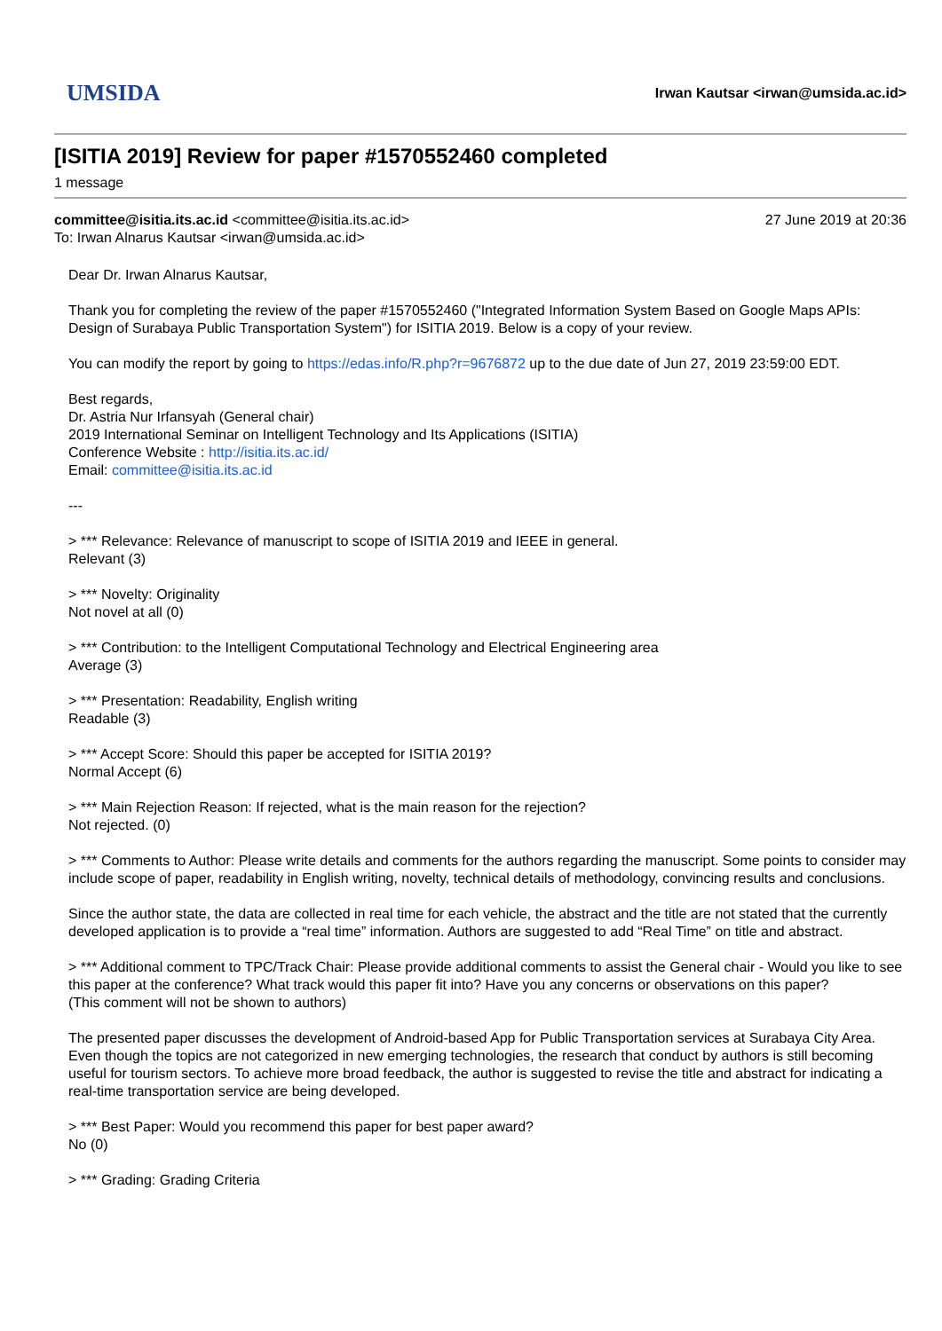UMSIDA
Irwan Kautsar <irwan@umsida.ac.id>
[ISITIA 2019] Review for paper #1570552460 completed
1 message
committee@isitia.its.ac.id <committee@isitia.its.ac.id>
To: Irwan Alnarus Kautsar <irwan@umsida.ac.id>
27 June 2019 at 20:36
Dear Dr. Irwan Alnarus Kautsar,
Thank you for completing the review of the paper #1570552460 ("Integrated Information System Based on Google Maps APIs: Design of Surabaya Public Transportation System") for ISITIA 2019. Below is a copy of your review.
You can modify the report by going to https://edas.info/R.php?r=9676872 up to the due date of Jun 27, 2019 23:59:00 EDT.
Best regards,
Dr. Astria Nur Irfansyah (General chair)
2019 International Seminar on Intelligent Technology and Its Applications (ISITIA)
Conference Website : http://isitia.its.ac.id/
Email: committee@isitia.its.ac.id
---
> *** Relevance: Relevance of manuscript to scope of ISITIA 2019 and IEEE in general.
Relevant (3)
> *** Novelty: Originality
Not novel at all (0)
> *** Contribution: to the Intelligent Computational Technology and Electrical Engineering area
Average (3)
> *** Presentation: Readability, English writing
Readable (3)
> *** Accept Score: Should this paper be accepted for ISITIA 2019?
Normal Accept (6)
> *** Main Rejection Reason: If rejected, what is the main reason for the rejection?
Not rejected. (0)
> *** Comments to Author: Please write details and comments for the authors regarding the manuscript. Some points to consider may include scope of paper, readability in English writing, novelty, technical details of methodology, convincing results and conclusions.
Since the author state, the data are collected in real time for each vehicle, the abstract and the title are not stated that the currently developed application is to provide a “real time” information. Authors are suggested to add “Real Time” on title and abstract.
> *** Additional comment to TPC/Track Chair: Please provide additional comments to assist the General chair - Would you like to see this paper at the conference? What track would this paper fit into? Have you any concerns or observations on this paper?
(This comment will not be shown to authors)
The presented paper discusses the development of Android-based App for Public Transportation services at Surabaya City Area. Even though the topics are not categorized in new emerging technologies, the research that conduct by authors is still becoming useful for tourism sectors. To achieve more broad feedback, the author is suggested to revise the title and abstract for indicating a real-time transportation service are being developed.
> *** Best Paper: Would you recommend this paper for best paper award?
No (0)
> *** Grading: Grading Criteria